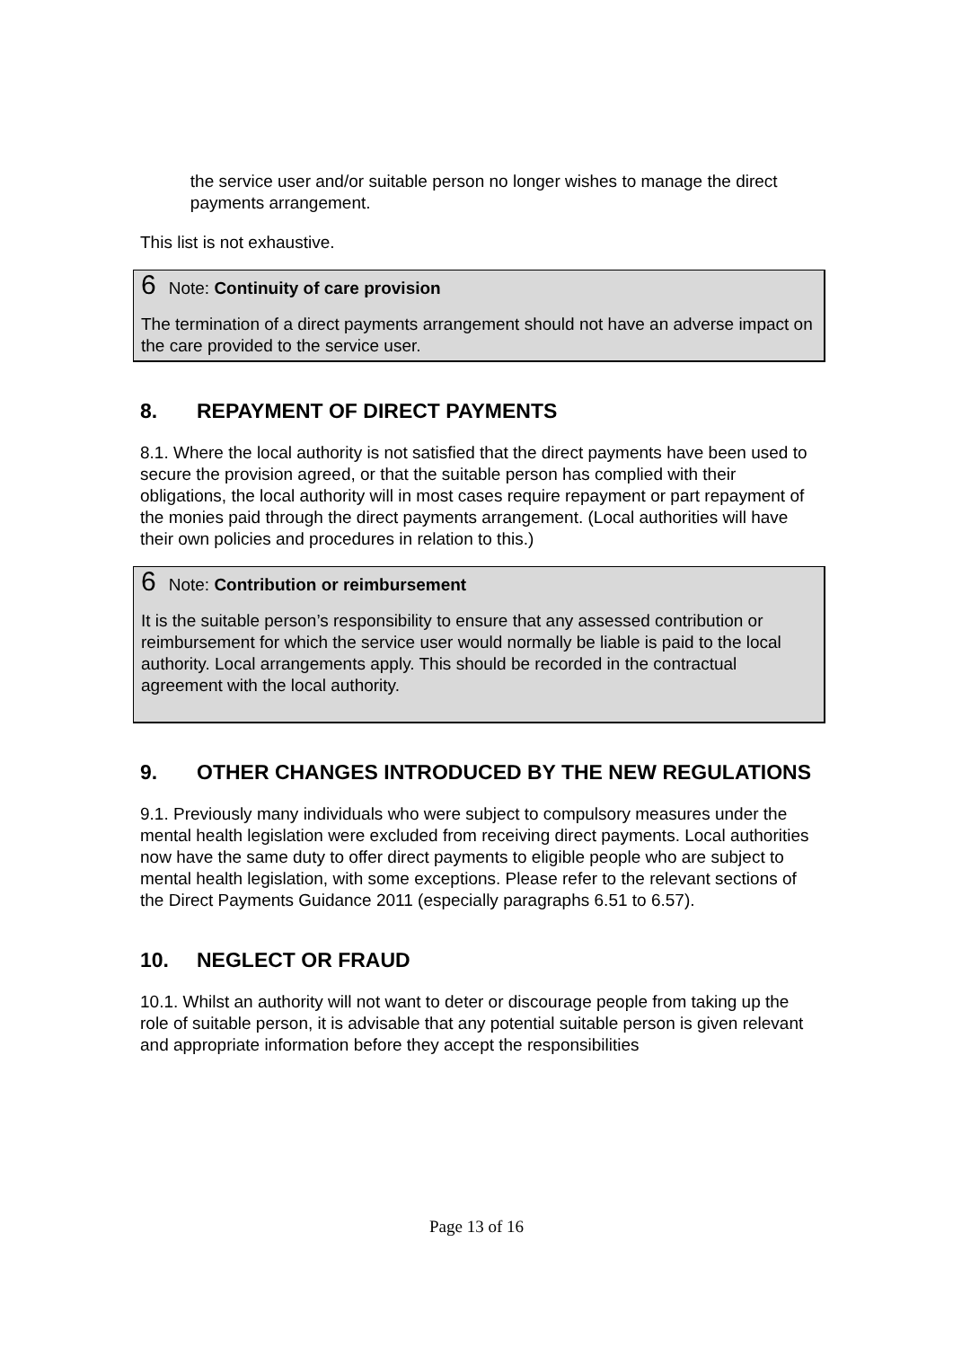the service user and/or suitable person no longer wishes to manage the direct payments arrangement.
This list is not exhaustive.
6 Note: Continuity of care provision
The termination of a direct payments arrangement should not have an adverse impact on the care provided to the service user.
8. REPAYMENT OF DIRECT PAYMENTS
8.1. Where the local authority is not satisfied that the direct payments have been used to secure the provision agreed, or that the suitable person has complied with their obligations, the local authority will in most cases require repayment or part repayment of the monies paid through the direct payments arrangement. (Local authorities will have their own policies and procedures in relation to this.)
6 Note: Contribution or reimbursement
It is the suitable person’s responsibility to ensure that any assessed contribution or reimbursement for which the service user would normally be liable is paid to the local authority. Local arrangements apply. This should be recorded in the contractual agreement with the local authority.
9. OTHER CHANGES INTRODUCED BY THE NEW REGULATIONS
9.1. Previously many individuals who were subject to compulsory measures under the mental health legislation were excluded from receiving direct payments. Local authorities now have the same duty to offer direct payments to eligible people who are subject to mental health legislation, with some exceptions. Please refer to the relevant sections of the Direct Payments Guidance 2011 (especially paragraphs 6.51 to 6.57).
10. NEGLECT OR FRAUD
10.1. Whilst an authority will not want to deter or discourage people from taking up the role of suitable person, it is advisable that any potential suitable person is given relevant and appropriate information before they accept the responsibilities
Page 13 of 16